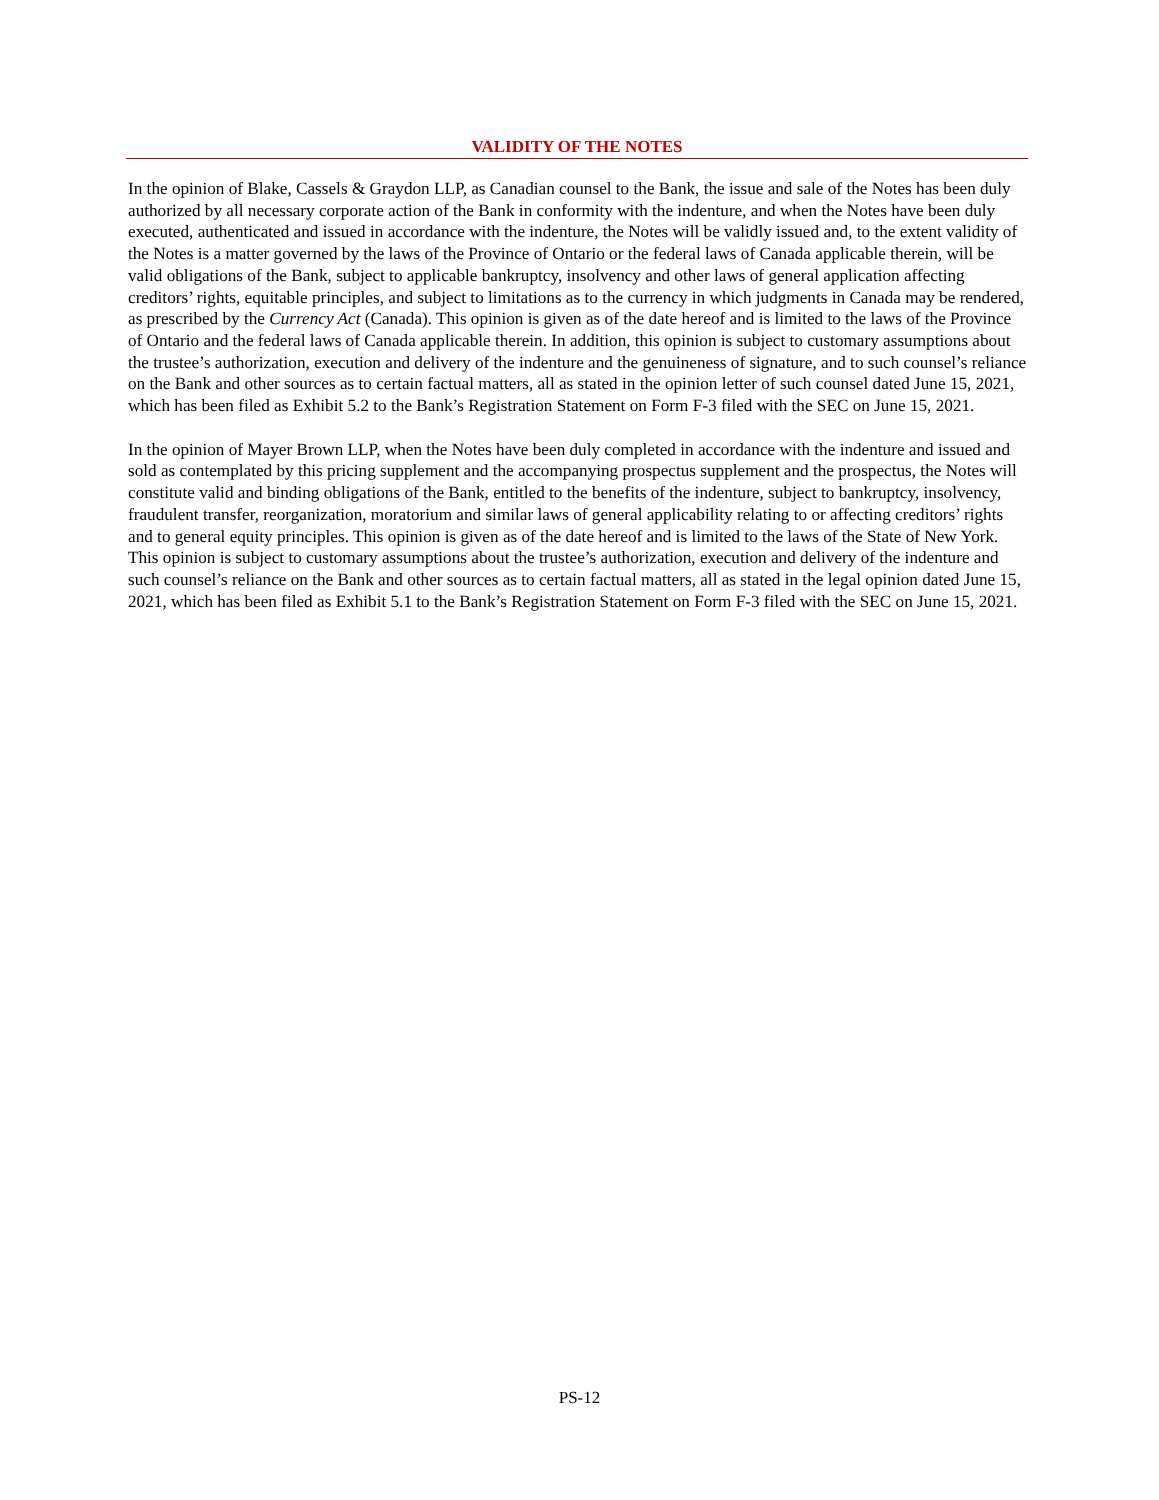VALIDITY OF THE NOTES
In the opinion of Blake, Cassels & Graydon LLP, as Canadian counsel to the Bank, the issue and sale of the Notes has been duly authorized by all necessary corporate action of the Bank in conformity with the indenture, and when the Notes have been duly executed, authenticated and issued in accordance with the indenture, the Notes will be validly issued and, to the extent validity of the Notes is a matter governed by the laws of the Province of Ontario or the federal laws of Canada applicable therein, will be valid obligations of the Bank, subject to applicable bankruptcy, insolvency and other laws of general application affecting creditors’ rights, equitable principles, and subject to limitations as to the currency in which judgments in Canada may be rendered, as prescribed by the Currency Act (Canada). This opinion is given as of the date hereof and is limited to the laws of the Province of Ontario and the federal laws of Canada applicable therein. In addition, this opinion is subject to customary assumptions about the trustee’s authorization, execution and delivery of the indenture and the genuineness of signature, and to such counsel’s reliance on the Bank and other sources as to certain factual matters, all as stated in the opinion letter of such counsel dated June 15, 2021, which has been filed as Exhibit 5.2 to the Bank’s Registration Statement on Form F-3 filed with the SEC on June 15, 2021.
In the opinion of Mayer Brown LLP, when the Notes have been duly completed in accordance with the indenture and issued and sold as contemplated by this pricing supplement and the accompanying prospectus supplement and the prospectus, the Notes will constitute valid and binding obligations of the Bank, entitled to the benefits of the indenture, subject to bankruptcy, insolvency, fraudulent transfer, reorganization, moratorium and similar laws of general applicability relating to or affecting creditors’ rights and to general equity principles. This opinion is given as of the date hereof and is limited to the laws of the State of New York. This opinion is subject to customary assumptions about the trustee’s authorization, execution and delivery of the indenture and such counsel’s reliance on the Bank and other sources as to certain factual matters, all as stated in the legal opinion dated June 15, 2021, which has been filed as Exhibit 5.1 to the Bank’s Registration Statement on Form F-3 filed with the SEC on June 15, 2021.
PS-12